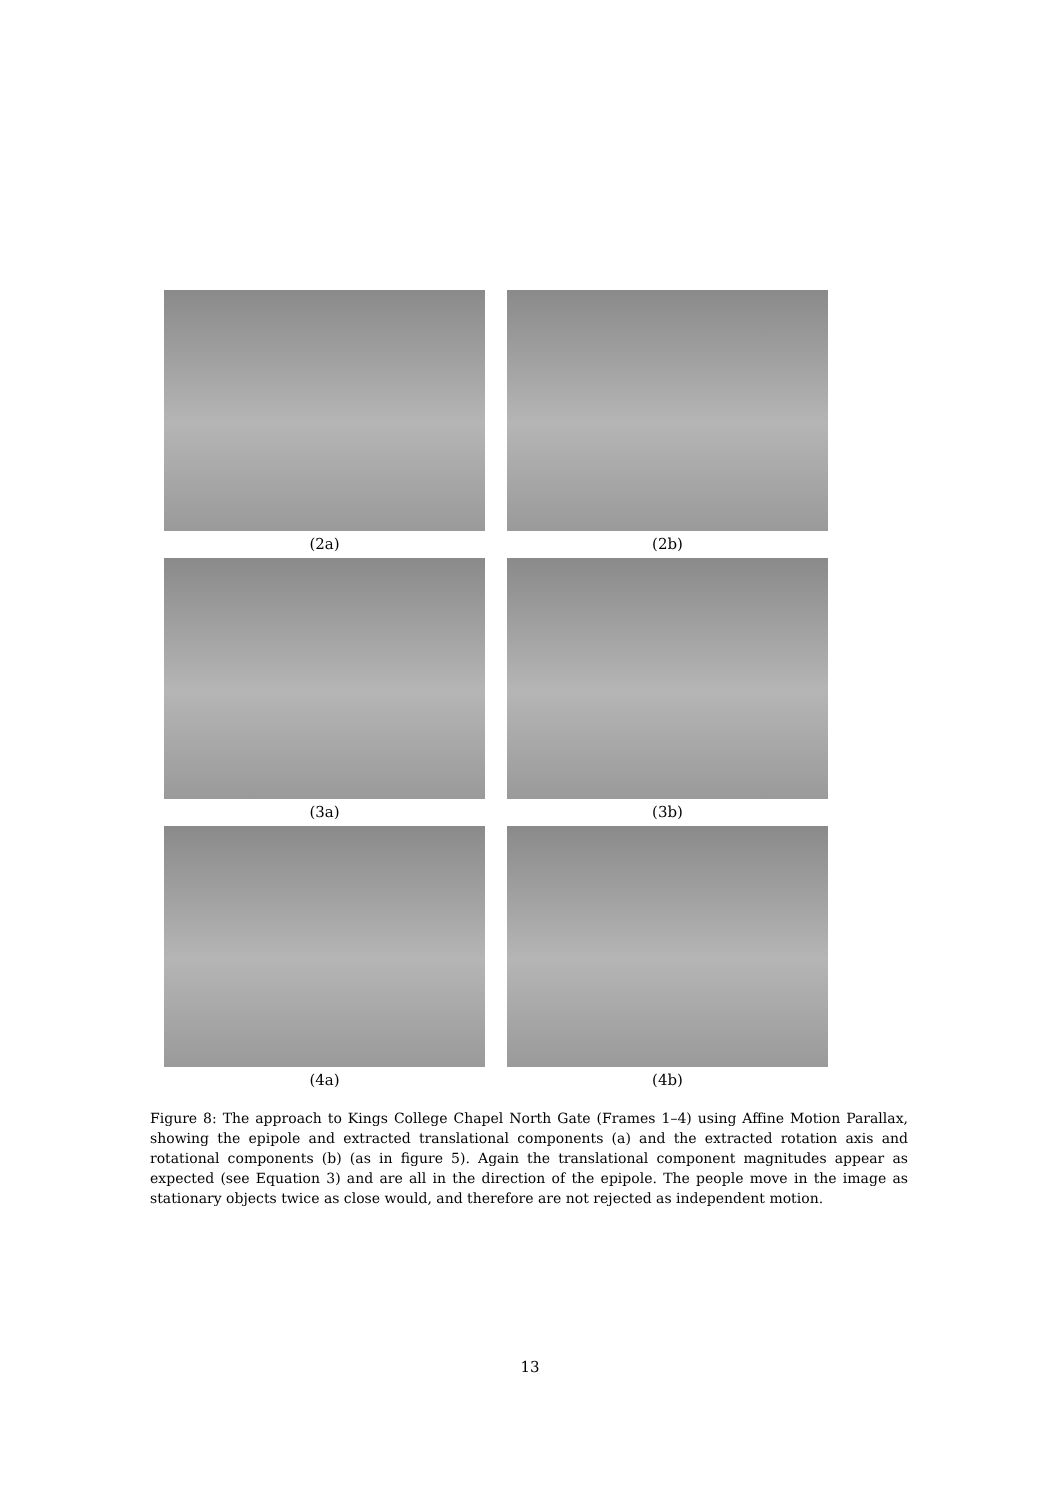(2a) (2b)
(3a) (3b)
(4a) (4b)
Figure 8: The approach to Kings College Chapel North Gate (Frames 1–4) using Affine Motion Parallax, showing the epipole and extracted translational components (a) and the extracted rotation axis and rotational components (b) (as in figure 5). Again the translational component magnitudes appear as expected (see Equation 3) and are all in the direction of the epipole. The people move in the image as stationary objects twice as close would, and therefore are not rejected as independent motion.
13